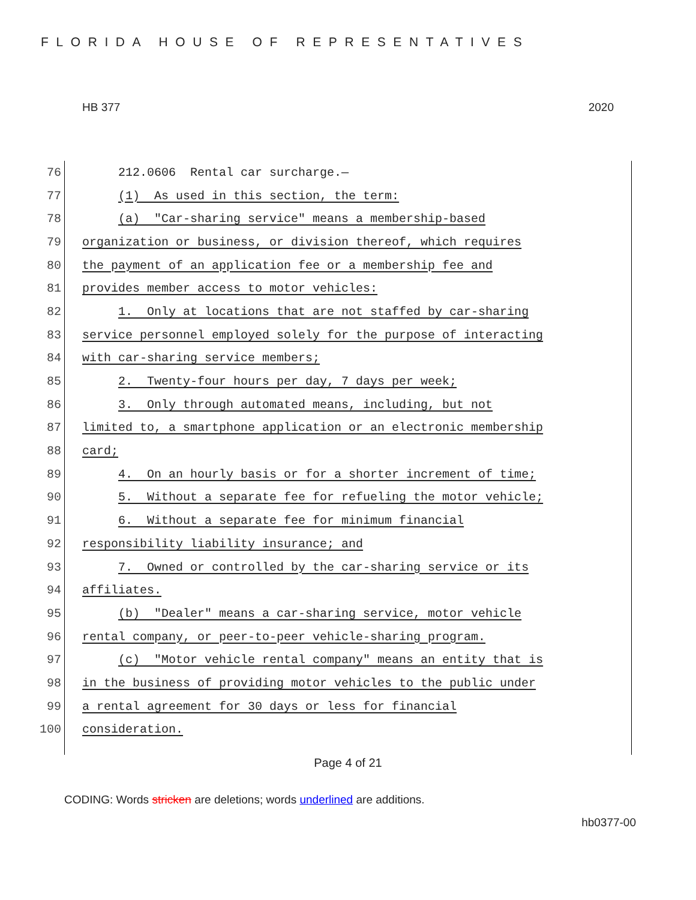FLORIDA HOUSE OF REPRESENTATIVES
HB 377 2020
76 212.0606 Rental car surcharge.—
77 (1) As used in this section, the term:
78 (a) "Car-sharing service" means a membership-based
79 organization or business, or division thereof, which requires
80 the payment of an application fee or a membership fee and
81 provides member access to motor vehicles:
82 1. Only at locations that are not staffed by car-sharing
83 service personnel employed solely for the purpose of interacting
84 with car-sharing service members;
85 2. Twenty-four hours per day, 7 days per week;
86 3. Only through automated means, including, but not
87 limited to, a smartphone application or an electronic membership
88 card;
89 4. On an hourly basis or for a shorter increment of time;
90 5. Without a separate fee for refueling the motor vehicle;
91 6. Without a separate fee for minimum financial
92 responsibility liability insurance; and
93 7. Owned or controlled by the car-sharing service or its
94 affiliates.
95 (b) "Dealer" means a car-sharing service, motor vehicle
96 rental company, or peer-to-peer vehicle-sharing program.
97 (c) "Motor vehicle rental company" means an entity that is
98 in the business of providing motor vehicles to the public under
99 a rental agreement for 30 days or less for financial
100 consideration.
Page 4 of 21
CODING: Words stricken are deletions; words underlined are additions.
hb0377-00